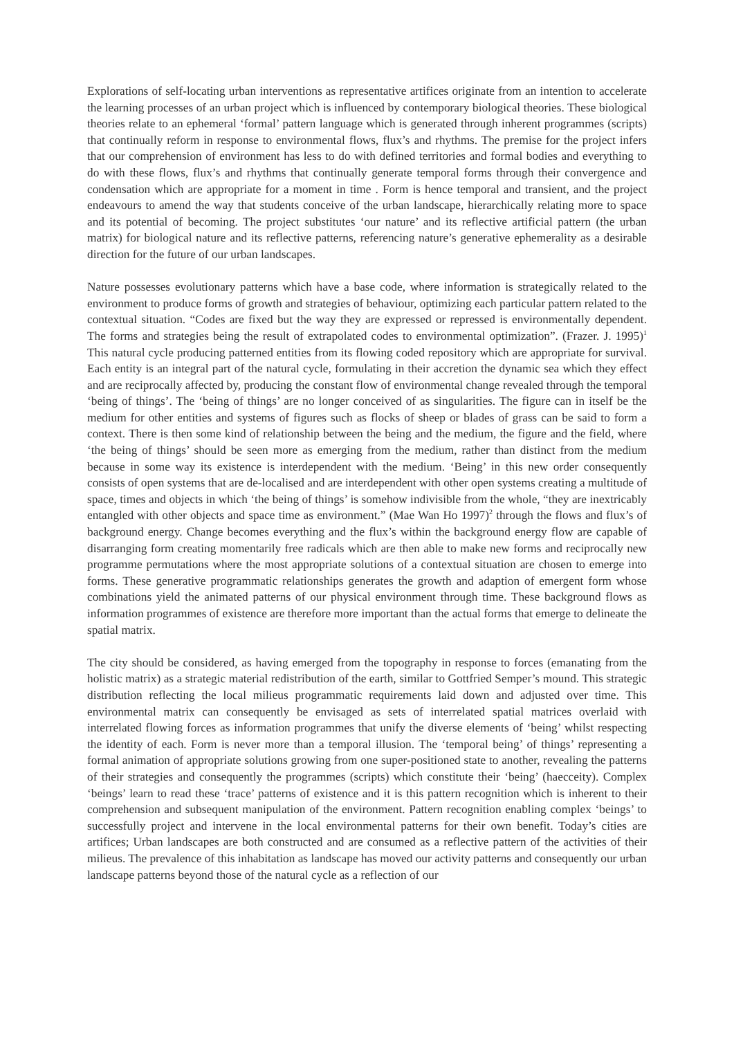Explorations of self-locating urban interventions as representative artifices originate from an intention to accelerate the learning processes of an urban project which is influenced by contemporary biological theories. These biological theories relate to an ephemeral ‘formal’ pattern language which is generated through inherent programmes (scripts) that continually reform in response to environmental flows, flux’s and rhythms. The premise for the project infers that our comprehension of environment has less to do with defined territories and formal bodies and everything to do with these flows, flux’s and rhythms that continually generate temporal forms through their convergence and condensation which are appropriate for a moment in time . Form is hence temporal and transient, and the project endeavours to amend the way that students conceive of the urban landscape, hierarchically relating more to space and its potential of becoming. The project substitutes ‘our nature’ and its reflective artificial pattern (the urban matrix) for biological nature and its reflective patterns, referencing nature’s generative ephemerality as a desirable direction for the future of our urban landscapes.
Nature possesses evolutionary patterns which have a base code, where information is strategically related to the environment to produce forms of growth and strategies of behaviour, optimizing each particular pattern related to the contextual situation. “Codes are fixed but the way they are expressed or repressed is environmentally dependent. The forms and strategies being the result of extrapolated codes to environmental optimization”. (Frazer. J. 1995)<sup>1</sup> This natural cycle producing patterned entities from its flowing coded repository which are appropriate for survival. Each entity is an integral part of the natural cycle, formulating in their accretion the dynamic sea which they effect and are reciprocally affected by, producing the constant flow of environmental change revealed through the temporal ‘being of things’. The ‘being of things’ are no longer conceived of as singularities. The figure can in itself be the medium for other entities and systems of figures such as flocks of sheep or blades of grass can be said to form a context. There is then some kind of relationship between the being and the medium, the figure and the field, where ‘the being of things’ should be seen more as emerging from the medium, rather than distinct from the medium because in some way its existence is interdependent with the medium. ‘Being’ in this new order consequently consists of open systems that are de-localised and are interdependent with other open systems creating a multitude of space, times and objects in which ‘the being of things’ is somehow indivisible from the whole, “they are inextricably entangled with other objects and space time as environment.” (Mae Wan Ho 1997)<sup>2</sup> through the flows and flux’s of background energy. Change becomes everything and the flux’s within the background energy flow are capable of disarranging form creating momentarily free radicals which are then able to make new forms and reciprocally new programme permutations where the most appropriate solutions of a contextual situation are chosen to emerge into forms. These generative programmatic relationships generates the growth and adaption of emergent form whose combinations yield the animated patterns of our physical environment through time. These background flows as information programmes of existence are therefore more important than the actual forms that emerge to delineate the spatial matrix.
The city should be considered, as having emerged from the topography in response to forces (emanating from the holistic matrix) as a strategic material redistribution of the earth, similar to Gottfried Semper’s mound. This strategic distribution reflecting the local milieus programmatic requirements laid down and adjusted over time. This environmental matrix can consequently be envisaged as sets of interrelated spatial matrices overlaid with interrelated flowing forces as information programmes that unify the diverse elements of ‘being’ whilst respecting the identity of each. Form is never more than a temporal illusion. The ‘temporal being’ of things’ representing a formal animation of appropriate solutions growing from one super-positioned state to another, revealing the patterns of their strategies and consequently the programmes (scripts) which constitute their ‘being’ (haecceity). Complex ‘beings’ learn to read these ‘trace’ patterns of existence and it is this pattern recognition which is inherent to their comprehension and subsequent manipulation of the environment. Pattern recognition enabling complex ‘beings’ to successfully project and intervene in the local environmental patterns for their own benefit. Today’s cities are artifices; Urban landscapes are both constructed and are consumed as a reflective pattern of the activities of their milieus. The prevalence of this inhabitation as landscape has moved our activity patterns and consequently our urban landscape patterns beyond those of the natural cycle as a reflection of our